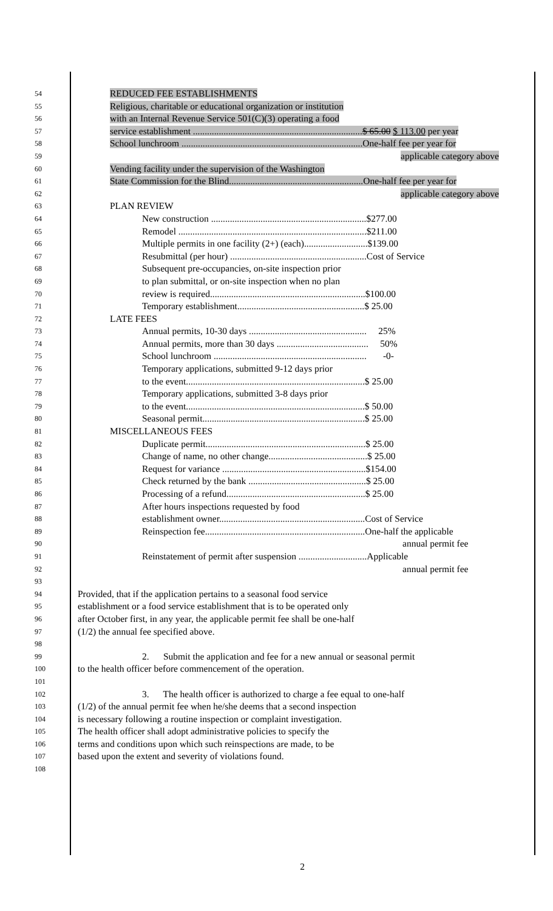54 REDUCED FEE ESTABLISHMENTS
55 Religious, charitable or educational organization or institution
56 with an Internal Revenue Service 501(C)(3) operating a food
57 service establishment ........................................................................$ 65.00 $ 113.00 per year
58 School lunchroom .............................................................................One-half fee per year for
59 applicable category above
60 Vending facility under the supervision of the Washington
61 State Commission for the Blind.........................................................One-half fee per year for
62 applicable category above
63 PLAN REVIEW
64 New construction ..................................................................$277.00
65 Remodel ................................................................................$211.00
66 Multiple permits in one facility (2+) (each)...........................$139.00
67 Resubmittal (per hour) ..........................................................Cost of Service
68 Subsequent pre-occupancies, on-site inspection prior
69 to plan submittal, or on-site inspection when no plan
70 review is required..................................................................$100.00
71 Temporary establishment......................................................$ 25.00
72 LATE FEES
73 Annual permits, 10-30 days .................................................. 25%
74 Annual permits, more than 30 days ....................................... 50%
75 School lunchroom ................................................................. -0-
76 Temporary applications, submitted 9-12 days prior
77 to the event............................................................................$ 25.00
78 Temporary applications, submitted 3-8 days prior
79 to the event............................................................................$ 50.00
80 Seasonal permit.....................................................................$ 25.00
81 MISCELLANEOUS FEES
82 Duplicate permit....................................................................$ 25.00
83 Change of name, no other change..........................................$ 25.00
84 Request for variance .............................................................$154.00
85 Check returned by the bank ..................................................$ 25.00
86 Processing of a refund...........................................................$ 25.00
87 After hours inspections requested by food
88 establishment owner..............................................................Cost of Service
89 Reinspection fee....................................................................One-half the applicable
90 annual permit fee
91 Reinstatement of permit after suspension .............................Applicable
92 annual permit fee
93
94 Provided, that if the application pertains to a seasonal food service
95 establishment or a food service establishment that is to be operated only
96 after October first, in any year, the applicable permit fee shall be one-half
97 (1/2) the annual fee specified above.
98
99 2. Submit the application and fee for a new annual or seasonal permit
100 to the health officer before commencement of the operation.
101
102 3. The health officer is authorized to charge a fee equal to one-half
103 (1/2) of the annual permit fee when he/she deems that a second inspection
104 is necessary following a routine inspection or complaint investigation.
105 The health officer shall adopt administrative policies to specify the
106 terms and conditions upon which such reinspections are made, to be
107 based upon the extent and severity of violations found.
108
2